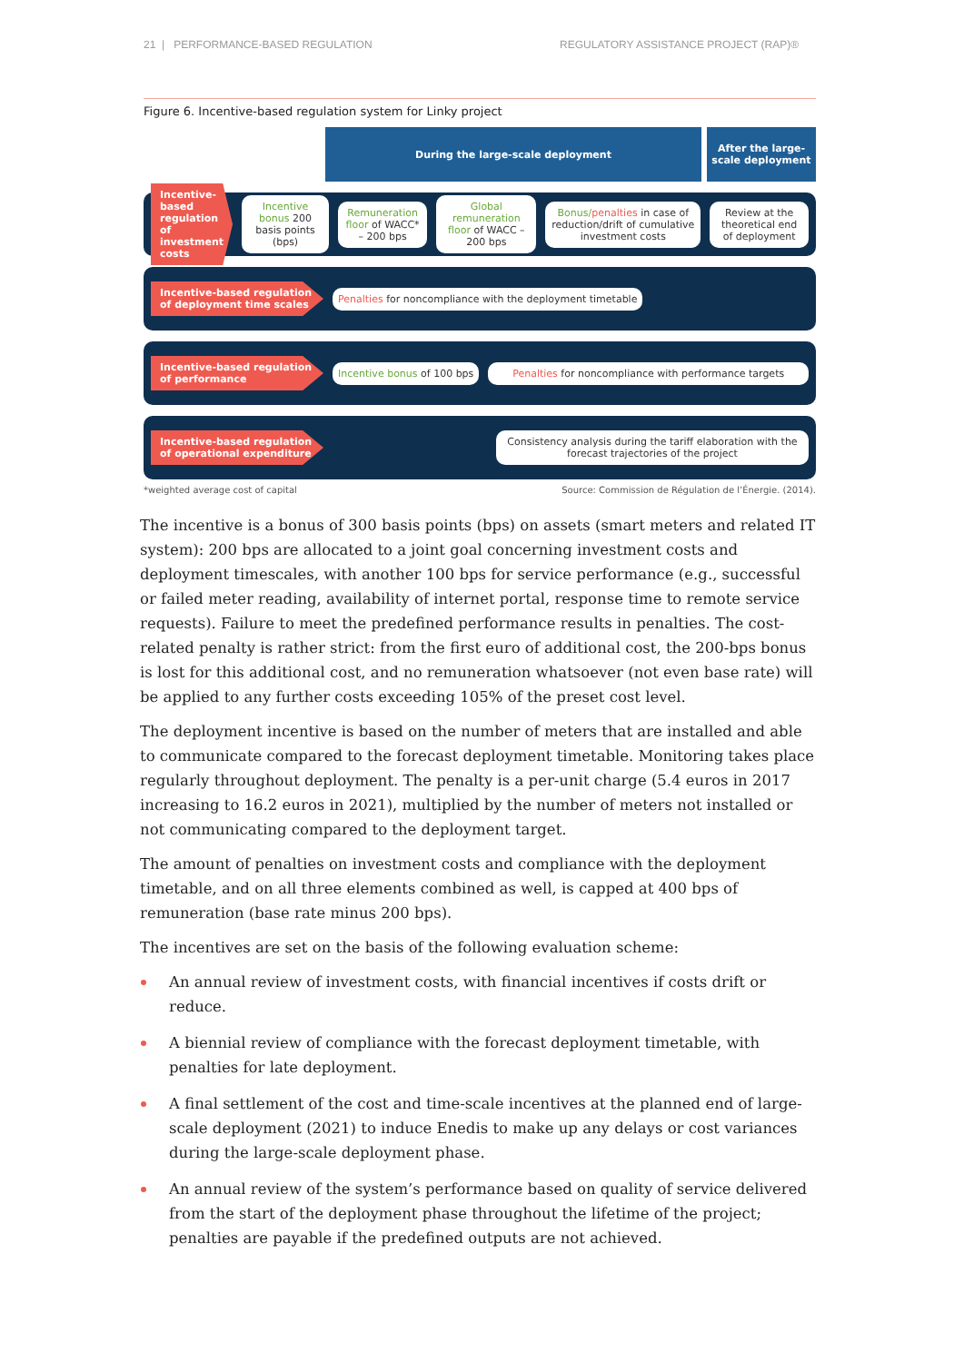21 | PERFORMANCE-BASED REGULATION REGULATORY ASSISTANCE PROJECT (RAP)®
Figure 6. Incentive-based regulation system for Linky project
During the large-scale deployment
After the large-scale deployment
Incentive-based regulation of investment costs
Incentive bonus 200 basis points (bps)
Remuneration floor of WACC* – 200 bps
Global remuneration floor of WACC – 200 bps
Bonus/penalties in case of reduction/drift of cumulative investment costs
Review at the theoretical end of deployment
Incentive-based regulation of deployment time scales
Penalties for noncompliance with the deployment timetable
Incentive-based regulation of performance
Incentive bonus of 100 bps
Penalties for noncompliance with performance targets
Incentive-based regulation of operational expenditure
Consistency analysis during the tariff elaboration with the forecast trajectories of the project
*weighted average cost of capital Source: Commission de Régulation de l’Énergie. (2014).
The incentive is a bonus of 300 basis points (bps) on assets (smart meters and related IT system): 200 bps are allocated to a joint goal concerning investment costs and deployment timescales, with another 100 bps for service performance (e.g., successful or failed meter reading, availability of internet portal, response time to remote service requests). Failure to meet the predefined performance results in penalties. The cost-related penalty is rather strict: from the first euro of additional cost, the 200-bps bonus is lost for this additional cost, and no remuneration whatsoever (not even base rate) will be applied to any further costs exceeding 105% of the preset cost level.
The deployment incentive is based on the number of meters that are installed and able to communicate compared to the forecast deployment timetable. Monitoring takes place regularly throughout deployment. The penalty is a per-unit charge (5.4 euros in 2017 increasing to 16.2 euros in 2021), multiplied by the number of meters not installed or not communicating compared to the deployment target.
The amount of penalties on investment costs and compliance with the deployment timetable, and on all three elements combined as well, is capped at 400 bps of remuneration (base rate minus 200 bps).
The incentives are set on the basis of the following evaluation scheme:
An annual review of investment costs, with financial incentives if costs drift or reduce.
A biennial review of compliance with the forecast deployment timetable, with penalties for late deployment.
A final settlement of the cost and time-scale incentives at the planned end of large-scale deployment (2021) to induce Enedis to make up any delays or cost variances during the large-scale deployment phase.
An annual review of the system’s performance based on quality of service delivered from the start of the deployment phase throughout the lifetime of the project; penalties are payable if the predefined outputs are not achieved.